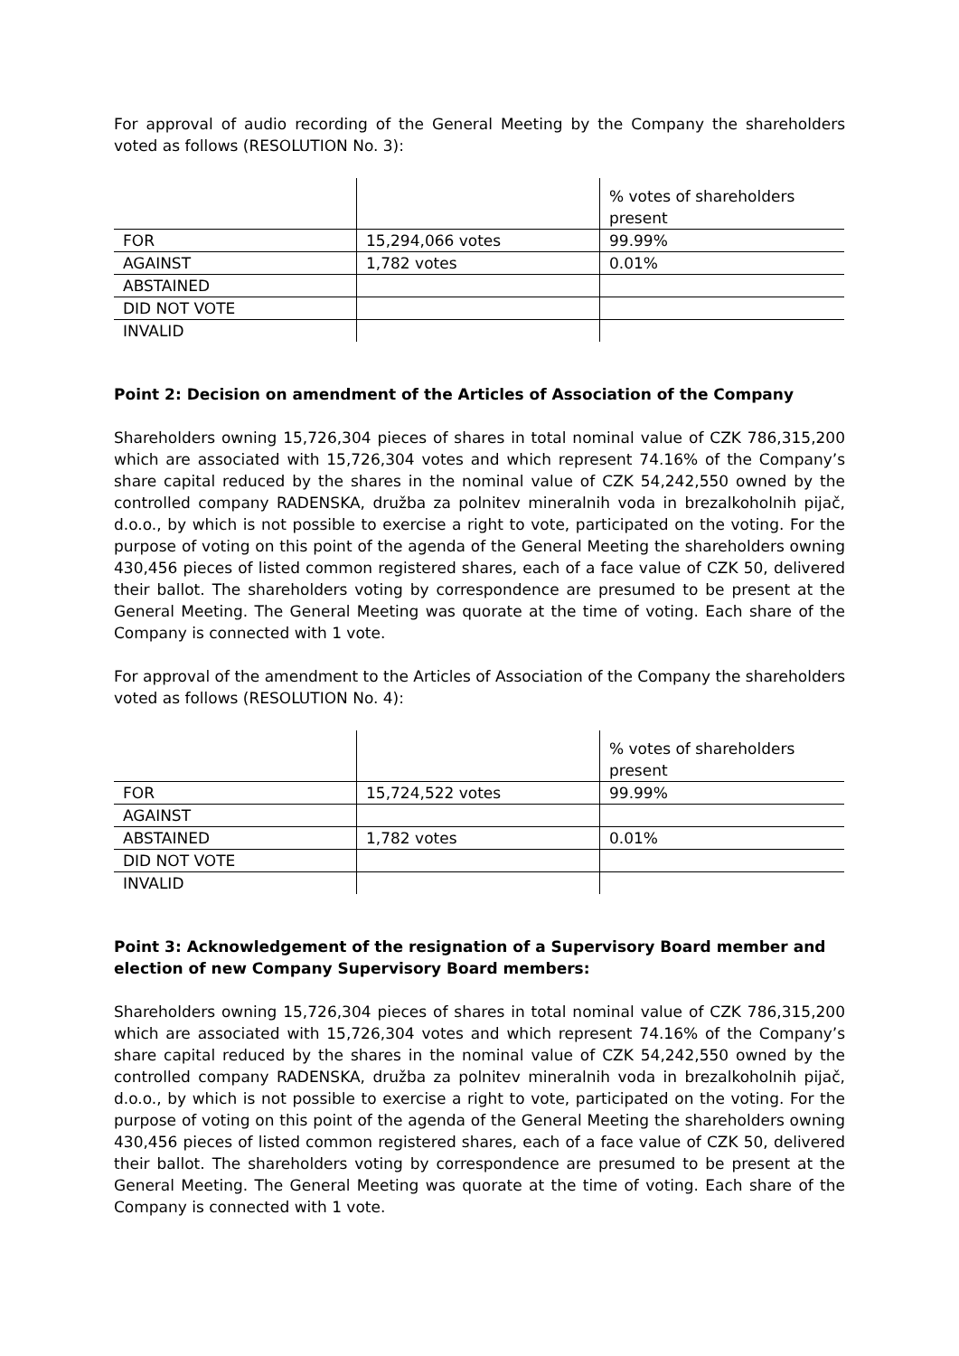For approval of audio recording of the General Meeting by the Company the shareholders voted as follows (RESOLUTION No. 3):
| | | % votes of shareholders present |
| FOR | 15,294,066 votes | 99.99% |
| AGAINST | 1,782 votes | 0.01% |
| ABSTAINED | | |
| DID NOT VOTE | | |
| INVALID | | |
Point 2: Decision on amendment of the Articles of Association of the Company
Shareholders owning 15,726,304 pieces of shares in total nominal value of CZK 786,315,200 which are associated with 15,726,304 votes and which represent 74.16% of the Company’s share capital reduced by the shares in the nominal value of CZK 54,242,550 owned by the controlled company RADENSKA, družba za polnitev mineralnih voda in brezalkoholnih pijač, d.o.o., by which is not possible to exercise a right to vote, participated on the voting. For the purpose of voting on this point of the agenda of the General Meeting the shareholders owning 430,456 pieces of listed common registered shares, each of a face value of CZK 50, delivered their ballot. The shareholders voting by correspondence are presumed to be present at the General Meeting. The General Meeting was quorate at the time of voting. Each share of the Company is connected with 1 vote.
For approval of the amendment to the Articles of Association of the Company the shareholders voted as follows (RESOLUTION No. 4):
| | | % votes of shareholders present |
| FOR | 15,724,522 votes | 99.99% |
| AGAINST | | |
| ABSTAINED | 1,782 votes | 0.01% |
| DID NOT VOTE | | |
| INVALID | | |
Point 3: Acknowledgement of the resignation of a Supervisory Board member and election of new Company Supervisory Board members:
Shareholders owning 15,726,304 pieces of shares in total nominal value of CZK 786,315,200 which are associated with 15,726,304 votes and which represent 74.16% of the Company’s share capital reduced by the shares in the nominal value of CZK 54,242,550 owned by the controlled company RADENSKA, družba za polnitev mineralnih voda in brezalkoholnih pijač, d.o.o., by which is not possible to exercise a right to vote, participated on the voting. For the purpose of voting on this point of the agenda of the General Meeting the shareholders owning 430,456 pieces of listed common registered shares, each of a face value of CZK 50, delivered their ballot. The shareholders voting by correspondence are presumed to be present at the General Meeting. The General Meeting was quorate at the time of voting. Each share of the Company is connected with 1 vote.